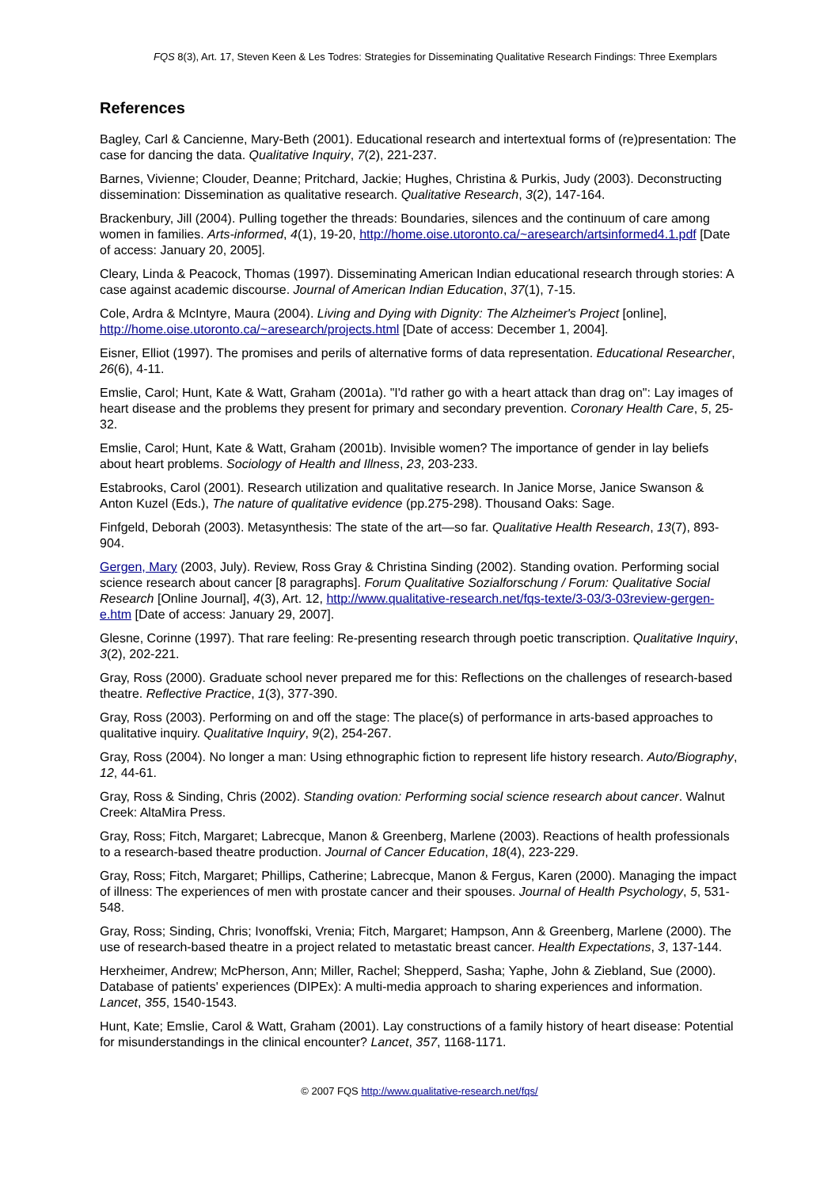FQS 8(3), Art. 17, Steven Keen & Les Todres: Strategies for Disseminating Qualitative Research Findings: Three Exemplars
References
Bagley, Carl & Cancienne, Mary-Beth (2001). Educational research and intertextual forms of (re)presentation: The case for dancing the data. Qualitative Inquiry, 7(2), 221-237.
Barnes, Vivienne; Clouder, Deanne; Pritchard, Jackie; Hughes, Christina & Purkis, Judy (2003). Deconstructing dissemination: Dissemination as qualitative research. Qualitative Research, 3(2), 147-164.
Brackenbury, Jill (2004). Pulling together the threads: Boundaries, silences and the continuum of care among women in families. Arts-informed, 4(1), 19-20, http://home.oise.utoronto.ca/~aresearch/artsinformed4.1.pdf [Date of access: January 20, 2005].
Cleary, Linda & Peacock, Thomas (1997). Disseminating American Indian educational research through stories: A case against academic discourse. Journal of American Indian Education, 37(1), 7-15.
Cole, Ardra & McIntyre, Maura (2004). Living and Dying with Dignity: The Alzheimer's Project [online], http://home.oise.utoronto.ca/~aresearch/projects.html [Date of access: December 1, 2004].
Eisner, Elliot (1997). The promises and perils of alternative forms of data representation. Educational Researcher, 26(6), 4-11.
Emslie, Carol; Hunt, Kate & Watt, Graham (2001a). "I'd rather go with a heart attack than drag on": Lay images of heart disease and the problems they present for primary and secondary prevention. Coronary Health Care, 5, 25-32.
Emslie, Carol; Hunt, Kate & Watt, Graham (2001b). Invisible women? The importance of gender in lay beliefs about heart problems. Sociology of Health and Illness, 23, 203-233.
Estabrooks, Carol (2001). Research utilization and qualitative research. In Janice Morse, Janice Swanson & Anton Kuzel (Eds.), The nature of qualitative evidence (pp.275-298). Thousand Oaks: Sage.
Finfgeld, Deborah (2003). Metasynthesis: The state of the art—so far. Qualitative Health Research, 13(7), 893-904.
Gergen, Mary (2003, July). Review, Ross Gray & Christina Sinding (2002). Standing ovation. Performing social science research about cancer [8 paragraphs]. Forum Qualitative Sozialforschung / Forum: Qualitative Social Research [Online Journal], 4(3), Art. 12, http://www.qualitative-research.net/fqs-texte/3-03/3-03review-gergen-e.htm [Date of access: January 29, 2007].
Glesne, Corinne (1997). That rare feeling: Re-presenting research through poetic transcription. Qualitative Inquiry, 3(2), 202-221.
Gray, Ross (2000). Graduate school never prepared me for this: Reflections on the challenges of research-based theatre. Reflective Practice, 1(3), 377-390.
Gray, Ross (2003). Performing on and off the stage: The place(s) of performance in arts-based approaches to qualitative inquiry. Qualitative Inquiry, 9(2), 254-267.
Gray, Ross (2004). No longer a man: Using ethnographic fiction to represent life history research. Auto/Biography, 12, 44-61.
Gray, Ross & Sinding, Chris (2002). Standing ovation: Performing social science research about cancer. Walnut Creek: AltaMira Press.
Gray, Ross; Fitch, Margaret; Labrecque, Manon & Greenberg, Marlene (2003). Reactions of health professionals to a research-based theatre production. Journal of Cancer Education, 18(4), 223-229.
Gray, Ross; Fitch, Margaret; Phillips, Catherine; Labrecque, Manon & Fergus, Karen (2000). Managing the impact of illness: The experiences of men with prostate cancer and their spouses. Journal of Health Psychology, 5, 531-548.
Gray, Ross; Sinding, Chris; Ivonoffski, Vrenia; Fitch, Margaret; Hampson, Ann & Greenberg, Marlene (2000). The use of research-based theatre in a project related to metastatic breast cancer. Health Expectations, 3, 137-144.
Herxheimer, Andrew; McPherson, Ann; Miller, Rachel; Shepperd, Sasha; Yaphe, John & Ziebland, Sue (2000). Database of patients' experiences (DIPEx): A multi-media approach to sharing experiences and information. Lancet, 355, 1540-1543.
Hunt, Kate; Emslie, Carol & Watt, Graham (2001). Lay constructions of a family history of heart disease: Potential for misunderstandings in the clinical encounter? Lancet, 357, 1168-1171.
© 2007 FQS http://www.qualitative-research.net/fqs/